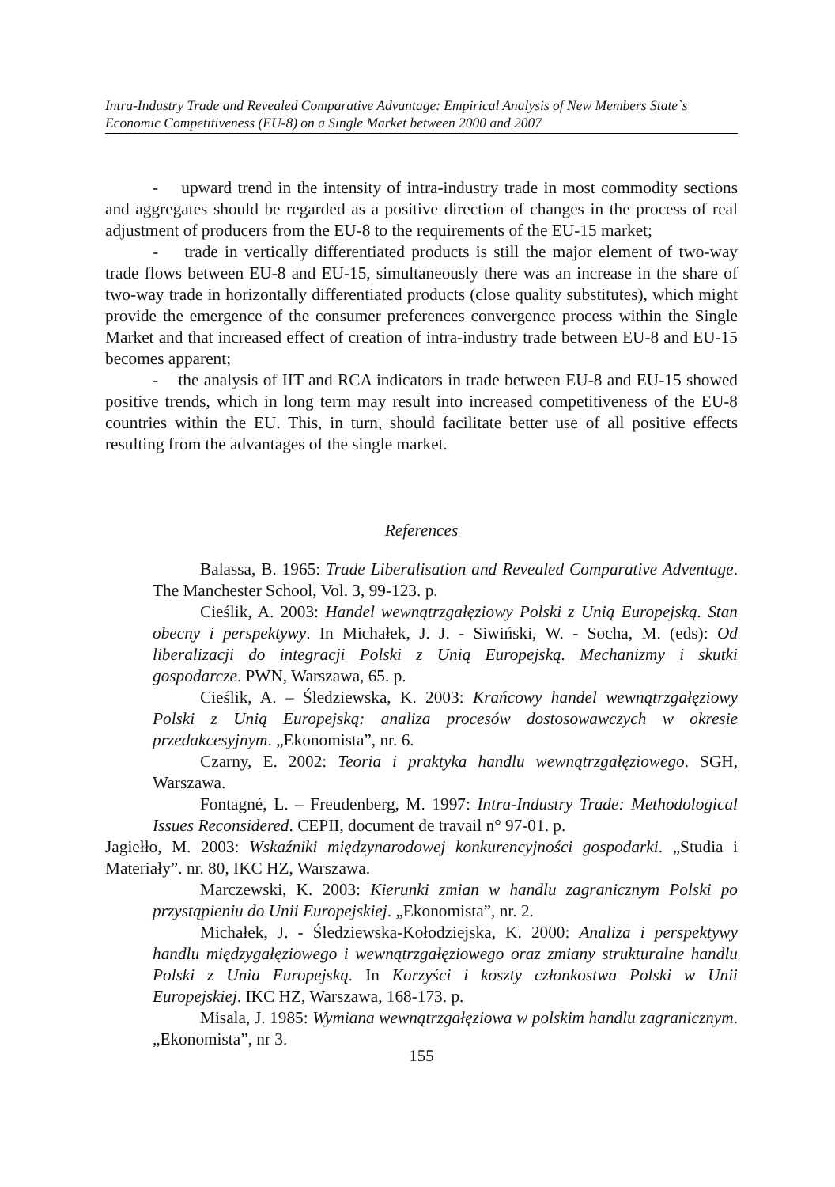Intra-Industry Trade and Revealed Comparative Advantage: Empirical Analysis of New Members State`s Economic Competitiveness (EU-8) on a Single Market between 2000 and 2007
- upward trend in the intensity of intra-industry trade in most commodity sections and aggregates should be regarded as a positive direction of changes in the process of real adjustment of producers from the EU-8 to the requirements of the EU-15 market;
- trade in vertically differentiated products is still the major element of two-way trade flows between EU-8 and EU-15, simultaneously there was an increase in the share of two-way trade in horizontally differentiated products (close quality substitutes), which might provide the emergence of the consumer preferences convergence process within the Single Market and that increased effect of creation of intra-industry trade between EU-8 and EU-15 becomes apparent;
- the analysis of IIT and RCA indicators in trade between EU-8 and EU-15 showed positive trends, which in long term may result into increased competitiveness of the EU-8 countries within the EU. This, in turn, should facilitate better use of all positive effects resulting from the advantages of the single market.
References
Balassa, B. 1965: Trade Liberalisation and Revealed Comparative Adventage. The Manchester School, Vol. 3, 99-123. p.
Cieślik, A. 2003: Handel wewnątrzgałęziowy Polski z Unią Europejską. Stan obecny i perspektywy. In Michałek, J. J. - Siwiński, W. - Socha, M. (eds): Od liberalizacji do integracji Polski z Unią Europejską. Mechanizmy i skutki gospodarcze. PWN, Warszawa, 65. p.
Cieślik, A. – Śledziewska, K. 2003: Krańcowy handel wewnątrzgałęziowy Polski z Unią Europejską: analiza procesów dostosowawczych w okresie przedakcesyjnym. „Ekonomista”, nr. 6.
Czarny, E. 2002: Teoria i praktyka handlu wewnątrzgałęziowego. SGH, Warszawa.
Fontagné, L. – Freudenberg, M. 1997: Intra-Industry Trade: Methodological Issues Reconsidered. CEPII, document de travail n° 97-01. p.
Jagiełło, M. 2003: Wskaźniki międzynarodowej konkurencyjności gospodarki. „Studia i Materiały”. nr. 80, IKC HZ, Warszawa.
Marczewski, K. 2003: Kierunki zmian w handlu zagranicznym Polski po przystąpieniu do Unii Europejskiej. „Ekonomista”, nr. 2.
Michałek, J. - Śledziewska-Kołodziejska, K. 2000: Analiza i perspektywy handlu międzygałęziowego i wewnątrzgałęziowego oraz zmiany strukturalne handlu Polski z Unia Europejską. In Korzyści i koszty członkostwa Polski w Unii Europejskiej. IKC HZ, Warszawa, 168-173. p.
Misala, J. 1985: Wymiana wewnątrzgałęziowa w polskim handlu zagranicznym. „Ekonomista”, nr 3.
155